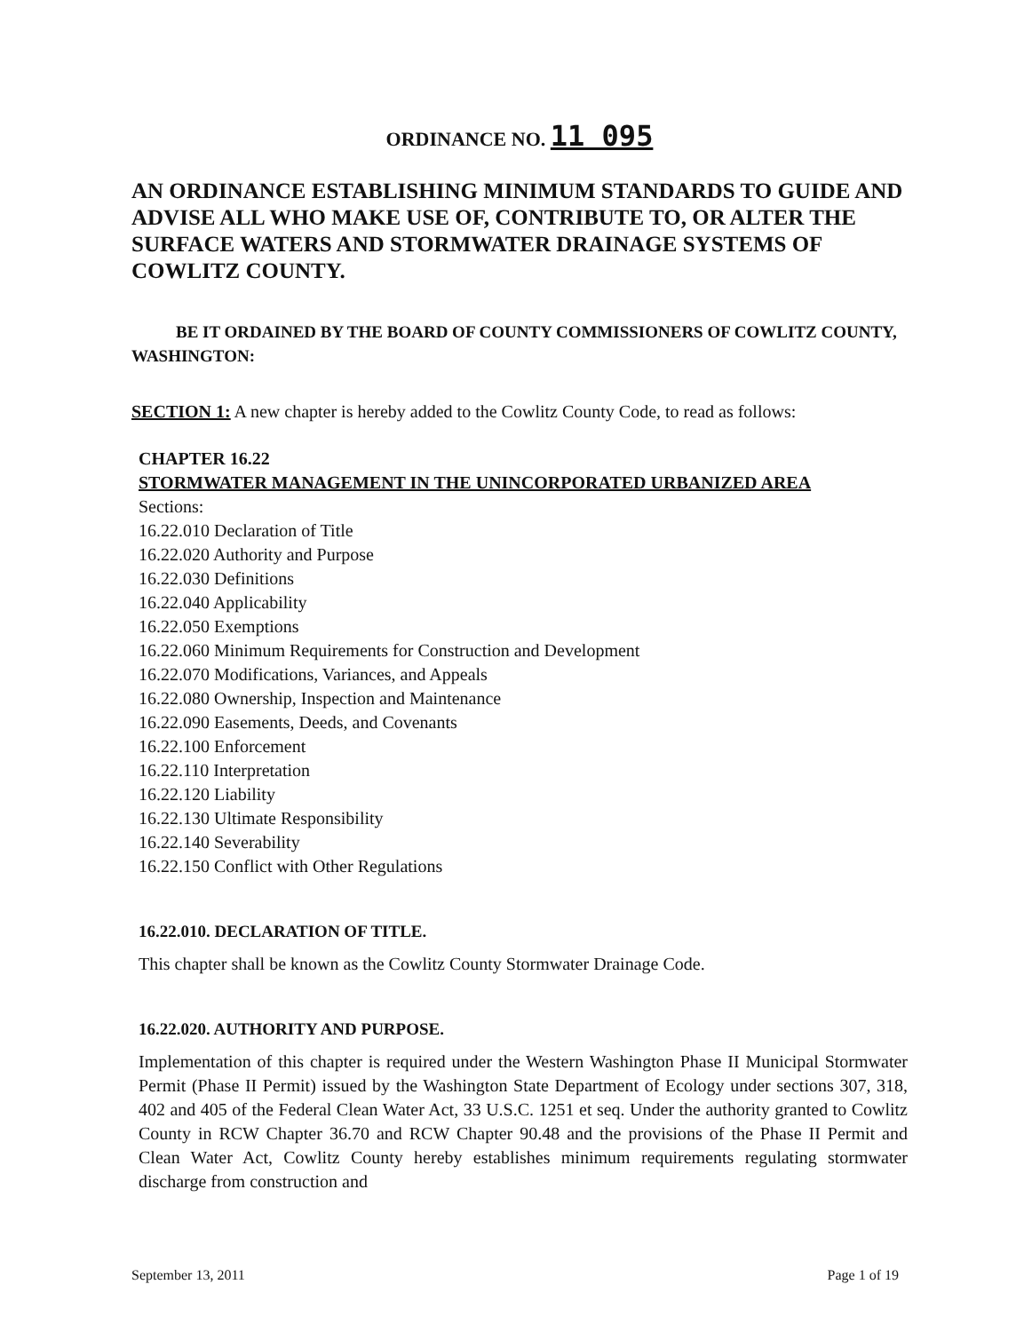ORDINANCE NO. 11 095
AN ORDINANCE ESTABLISHING MINIMUM STANDARDS TO GUIDE AND ADVISE ALL WHO MAKE USE OF, CONTRIBUTE TO, OR ALTER THE SURFACE WATERS AND STORMWATER DRAINAGE SYSTEMS OF COWLITZ COUNTY.
BE IT ORDAINED BY THE BOARD OF COUNTY COMMISSIONERS OF COWLITZ COUNTY, WASHINGTON:
SECTION 1: A new chapter is hereby added to the Cowlitz County Code, to read as follows:
CHAPTER 16.22
STORMWATER MANAGEMENT IN THE UNINCORPORATED URBANIZED AREA
Sections:
16.22.010 Declaration of Title
16.22.020 Authority and Purpose
16.22.030 Definitions
16.22.040 Applicability
16.22.050 Exemptions
16.22.060 Minimum Requirements for Construction and Development
16.22.070 Modifications, Variances, and Appeals
16.22.080 Ownership, Inspection and Maintenance
16.22.090 Easements, Deeds, and Covenants
16.22.100 Enforcement
16.22.110 Interpretation
16.22.120 Liability
16.22.130 Ultimate Responsibility
16.22.140 Severability
16.22.150 Conflict with Other Regulations
16.22.010. DECLARATION OF TITLE.
This chapter shall be known as the Cowlitz County Stormwater Drainage Code.
16.22.020. AUTHORITY AND PURPOSE.
Implementation of this chapter is required under the Western Washington Phase II Municipal Stormwater Permit (Phase II Permit) issued by the Washington State Department of Ecology under sections 307, 318, 402 and 405 of the Federal Clean Water Act, 33 U.S.C. 1251 et seq. Under the authority granted to Cowlitz County in RCW Chapter 36.70 and RCW Chapter 90.48 and the provisions of the Phase II Permit and Clean Water Act, Cowlitz County hereby establishes minimum requirements regulating stormwater discharge from construction and
September 13, 2011 Page 1 of 19